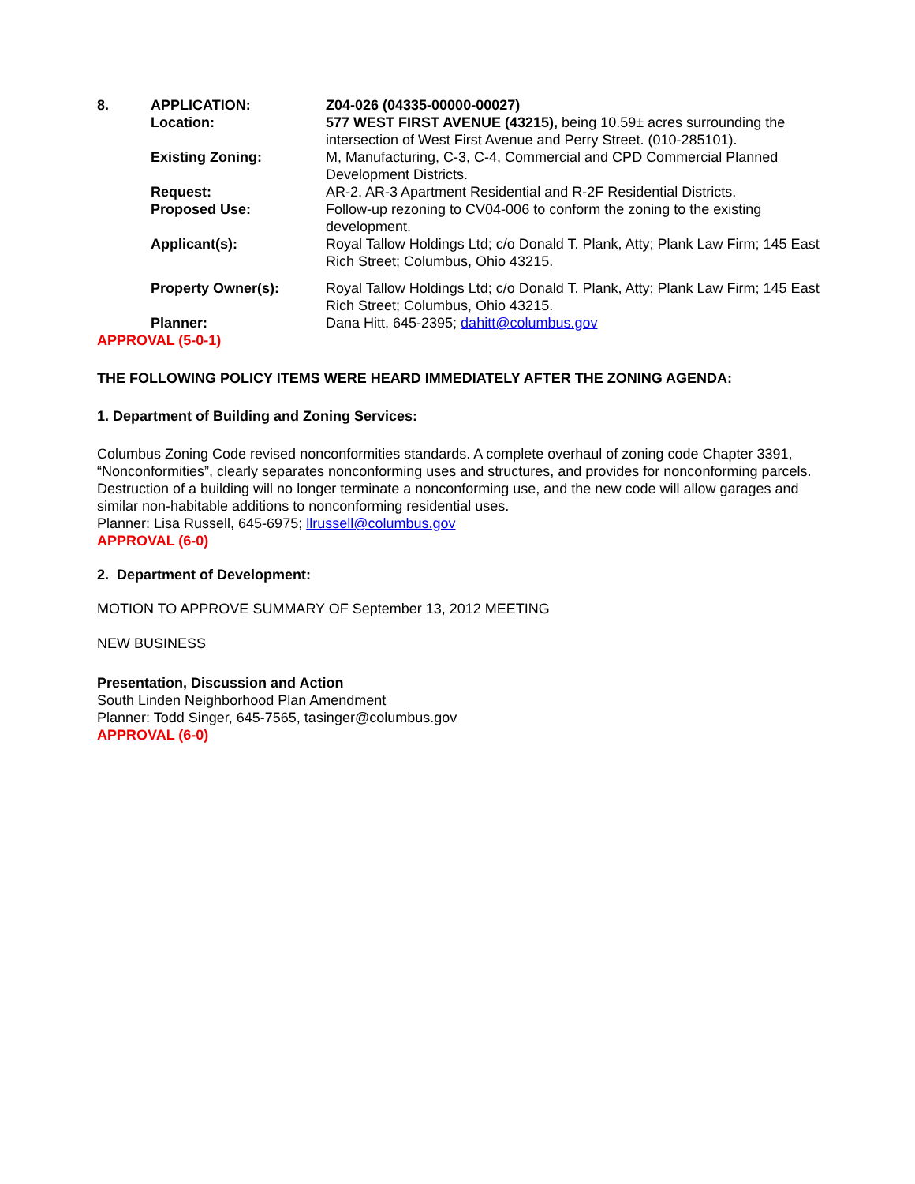| 8. | APPLICATION: | Z04-026 (04335-00000-00027) |
| | Location: | 577 WEST FIRST AVENUE (43215), being 10.59± acres surrounding the intersection of West First Avenue and Perry Street. (010-285101). |
| | Existing Zoning: | M, Manufacturing, C-3, C-4, Commercial and CPD Commercial Planned Development Districts. |
| | Request: | AR-2, AR-3 Apartment Residential and R-2F Residential Districts. |
| | Proposed Use: | Follow-up rezoning to CV04-006 to conform the zoning to the existing development. |
| | Applicant(s): | Royal Tallow Holdings Ltd; c/o Donald T. Plank, Atty; Plank Law Firm; 145 East Rich Street; Columbus, Ohio 43215. |
| | Property Owner(s): | Royal Tallow Holdings Ltd; c/o Donald T. Plank, Atty; Plank Law Firm; 145 East Rich Street; Columbus, Ohio 43215. |
| | Planner: | Dana Hitt, 645-2395; dahitt@columbus.gov |
APPROVAL (5-0-1)
THE FOLLOWING POLICY ITEMS WERE HEARD IMMEDIATELY AFTER THE ZONING AGENDA:
1. Department of Building and Zoning Services:
Columbus Zoning Code revised nonconformities standards. A complete overhaul of zoning code Chapter 3391, “Nonconformities”, clearly separates nonconforming uses and structures, and provides for nonconforming parcels. Destruction of a building will no longer terminate a nonconforming use, and the new code will allow garages and similar non-habitable additions to nonconforming residential uses.
Planner: Lisa Russell, 645-6975; llrussell@columbus.gov
APPROVAL (6-0)
2. Department of Development:
MOTION TO APPROVE SUMMARY OF September 13, 2012 MEETING
NEW BUSINESS
Presentation, Discussion and Action
South Linden Neighborhood Plan Amendment
Planner: Todd Singer, 645-7565, tasinger@columbus.gov
APPROVAL (6-0)